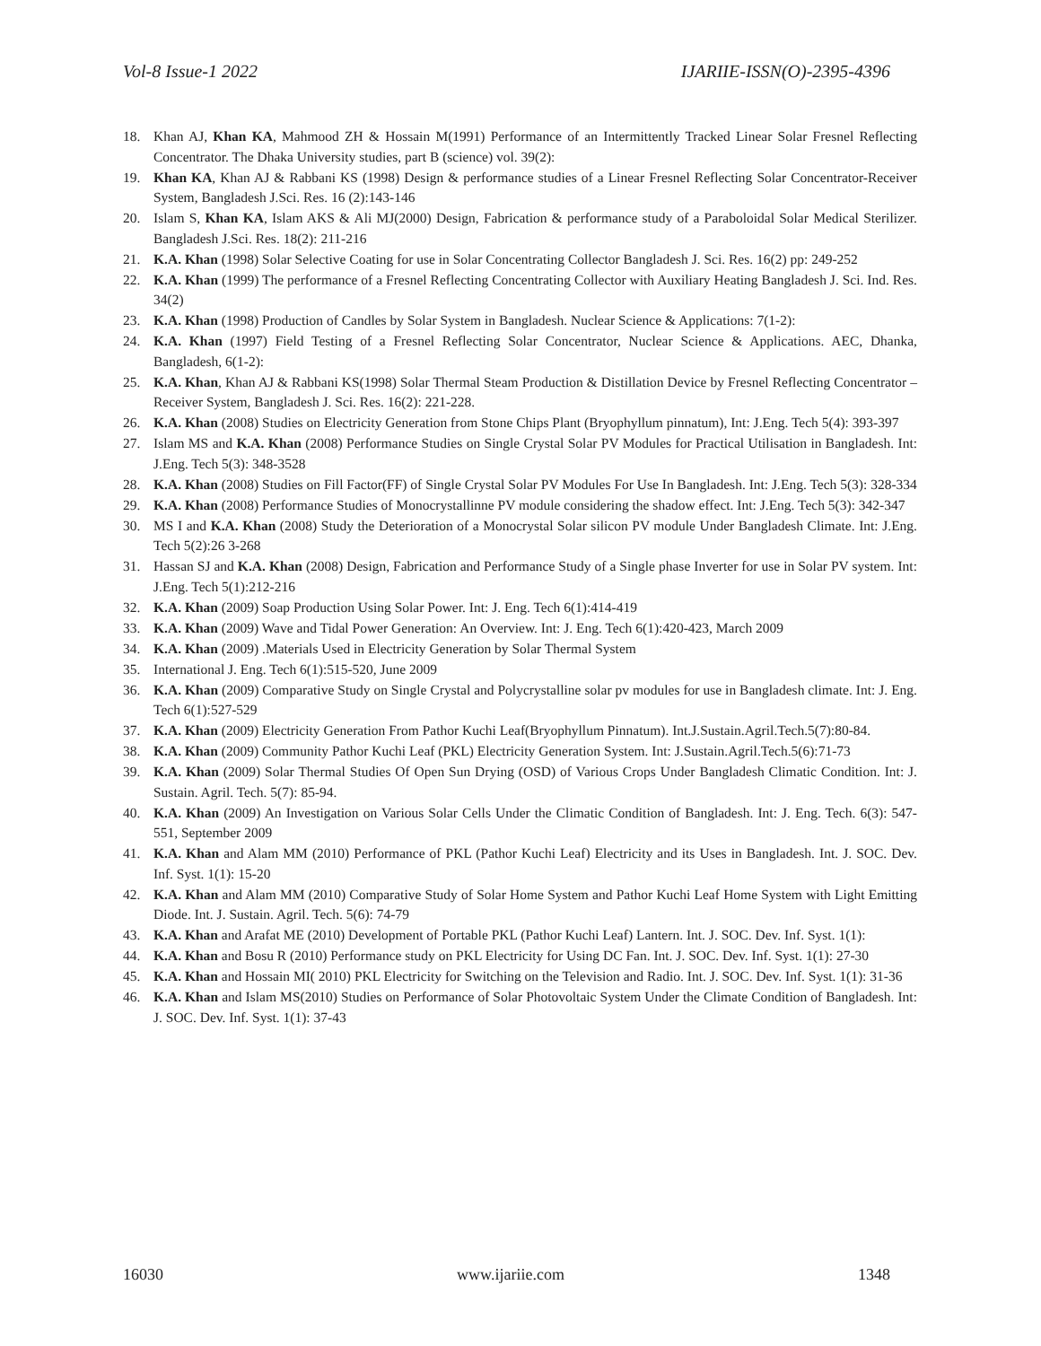Vol-8 Issue-1 2022 IJARIIE-ISSN(O)-2395-4396
18. Khan AJ, Khan KA, Mahmood ZH & Hossain M(1991) Performance of an Intermittently Tracked Linear Solar Fresnel Reflecting Concentrator. The Dhaka University studies, part B (science) vol. 39(2):
19. Khan KA, Khan AJ & Rabbani KS (1998) Design & performance studies of a Linear Fresnel Reflecting Solar Concentrator-Receiver System, Bangladesh J.Sci. Res. 16 (2):143-146
20. Islam S, Khan KA, Islam AKS & Ali MJ(2000) Design, Fabrication & performance study of a Paraboloidal Solar Medical Sterilizer. Bangladesh J.Sci. Res. 18(2): 211-216
21. K.A. Khan (1998) Solar Selective Coating for use in Solar Concentrating Collector Bangladesh J. Sci. Res. 16(2) pp: 249-252
22. K.A. Khan (1999) The performance of a Fresnel Reflecting Concentrating Collector with Auxiliary Heating Bangladesh J. Sci. Ind. Res. 34(2)
23. K.A. Khan (1998) Production of Candles by Solar System in Bangladesh. Nuclear Science & Applications: 7(1-2):
24. K.A. Khan (1997) Field Testing of a Fresnel Reflecting Solar Concentrator, Nuclear Science & Applications. AEC, Dhanka, Bangladesh, 6(1-2):
25. K.A. Khan, Khan AJ & Rabbani KS(1998) Solar Thermal Steam Production & Distillation Device by Fresnel Reflecting Concentrator – Receiver System, Bangladesh J. Sci. Res. 16(2): 221-228.
26. K.A. Khan (2008) Studies on Electricity Generation from Stone Chips Plant (Bryophyllum pinnatum), Int: J.Eng. Tech 5(4): 393-397
27. Islam MS and K.A. Khan (2008) Performance Studies on Single Crystal Solar PV Modules for Practical Utilisation in Bangladesh. Int: J.Eng. Tech 5(3): 348-3528
28. K.A. Khan (2008) Studies on Fill Factor(FF) of Single Crystal Solar PV Modules For Use In Bangladesh. Int: J.Eng. Tech 5(3): 328-334
29. K.A. Khan (2008) Performance Studies of Monocrystallinne PV module considering the shadow effect. Int: J.Eng. Tech 5(3): 342-347
30. MS I and K.A. Khan (2008) Study the Deterioration of a Monocrystal Solar silicon PV module Under Bangladesh Climate. Int: J.Eng. Tech 5(2):26 3-268
31. Hassan SJ and K.A. Khan (2008) Design, Fabrication and Performance Study of a Single phase Inverter for use in Solar PV system. Int: J.Eng. Tech 5(1):212-216
32. K.A. Khan (2009) Soap Production Using Solar Power. Int: J. Eng. Tech 6(1):414-419
33. K.A. Khan (2009) Wave and Tidal Power Generation: An Overview. Int: J. Eng. Tech 6(1):420-423, March 2009
34. K.A. Khan (2009) .Materials Used in Electricity Generation by Solar Thermal System
35. International J. Eng. Tech 6(1):515-520, June 2009
36. K.A. Khan (2009) Comparative Study on Single Crystal and Polycrystalline solar pv modules for use in Bangladesh climate. Int: J. Eng. Tech 6(1):527-529
37. K.A. Khan (2009) Electricity Generation From Pathor Kuchi Leaf(Bryophyllum Pinnatum). Int.J.Sustain.Agril.Tech.5(7):80-84.
38. K.A. Khan (2009) Community Pathor Kuchi Leaf (PKL) Electricity Generation System. Int: J.Sustain.Agril.Tech.5(6):71-73
39. K.A. Khan (2009) Solar Thermal Studies Of Open Sun Drying (OSD) of Various Crops Under Bangladesh Climatic Condition. Int: J. Sustain. Agril. Tech. 5(7): 85-94.
40. K.A. Khan (2009) An Investigation on Various Solar Cells Under the Climatic Condition of Bangladesh. Int: J. Eng. Tech. 6(3): 547-551, September 2009
41. K.A. Khan and Alam MM (2010) Performance of PKL (Pathor Kuchi Leaf) Electricity and its Uses in Bangladesh. Int. J. SOC. Dev. Inf. Syst. 1(1): 15-20
42. K.A. Khan and Alam MM (2010) Comparative Study of Solar Home System and Pathor Kuchi Leaf Home System with Light Emitting Diode. Int. J. Sustain. Agril. Tech. 5(6): 74-79
43. K.A. Khan and Arafat ME (2010) Development of Portable PKL (Pathor Kuchi Leaf) Lantern. Int. J. SOC. Dev. Inf. Syst. 1(1):
44. K.A. Khan and Bosu R (2010) Performance study on PKL Electricity for Using DC Fan. Int. J. SOC. Dev. Inf. Syst. 1(1): 27-30
45. K.A. Khan and Hossain MI( 2010) PKL Electricity for Switching on the Television and Radio. Int. J. SOC. Dev. Inf. Syst. 1(1): 31-36
46. K.A. Khan and Islam MS(2010) Studies on Performance of Solar Photovoltaic System Under the Climate Condition of Bangladesh. Int: J. SOC. Dev. Inf. Syst. 1(1): 37-43
16030 www.ijariie.com 1348